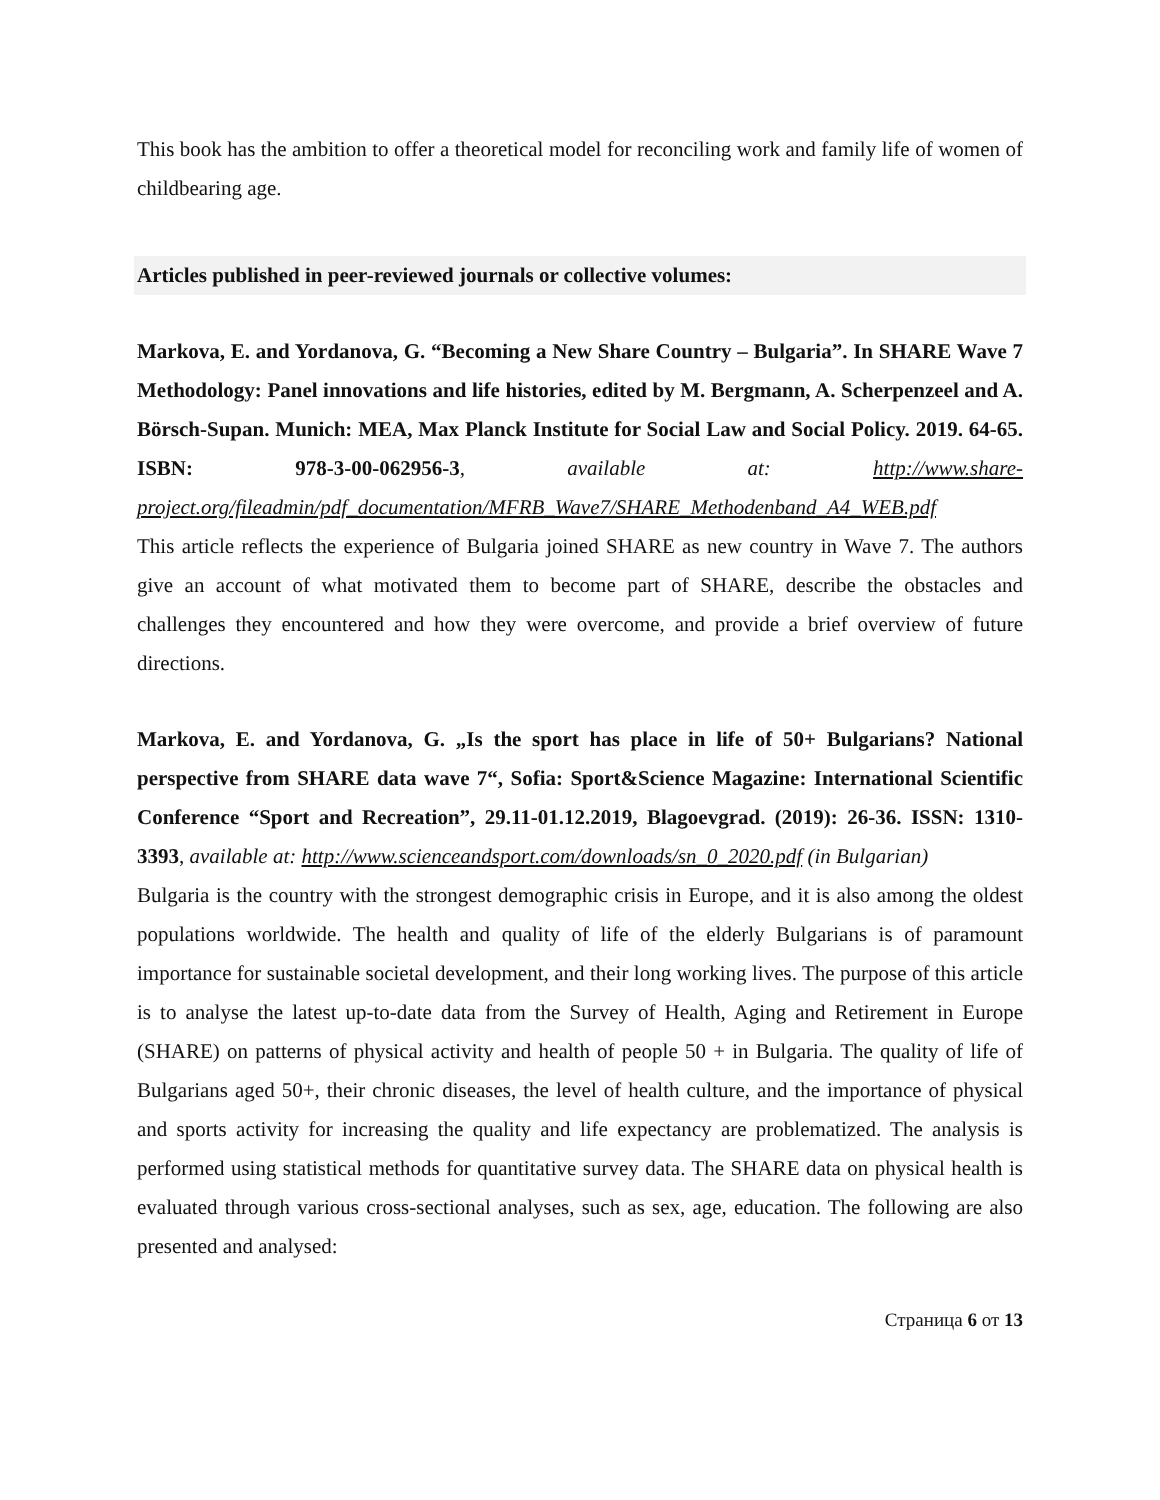This book has the ambition to offer a theoretical model for reconciling work and family life of women of childbearing age.
Articles published in peer-reviewed journals or collective volumes:
Markova, E. and Yordanova, G. “Becoming a New Share Country – Bulgaria”. In SHARE Wave 7 Methodology: Panel innovations and life histories, edited by M. Bergmann, A. Scherpenzeel and A. Börsch-Supan. Munich: MEA, Max Planck Institute for Social Law and Social Policy. 2019. 64-65. ISBN: 978-3-00-062956-3, available at: http://www.share-project.org/fileadmin/pdf_documentation/MFRB_Wave7/SHARE_Methodenband_A4_WEB.pdf
This article reflects the experience of Bulgaria joined SHARE as new country in Wave 7. The authors give an account of what motivated them to become part of SHARE, describe the obstacles and challenges they encountered and how they were overcome, and provide a brief overview of future directions.
Markova, E. and Yordanova, G. „Is the sport has place in life of 50+ Bulgarians? National perspective from SHARE data wave 7“, Sofia: Sport&Science Magazine: International Scientific Conference “Sport and Recreation”, 29.11-01.12.2019, Blagoevgrad. (2019): 26-36. ISSN: 1310-3393, available at: http://www.scienceandsport.com/downloads/sn_0_2020.pdf (in Bulgarian)
Bulgaria is the country with the strongest demographic crisis in Europe, and it is also among the oldest populations worldwide. The health and quality of life of the elderly Bulgarians is of paramount importance for sustainable societal development, and their long working lives. The purpose of this article is to analyse the latest up-to-date data from the Survey of Health, Aging and Retirement in Europe (SHARE) on patterns of physical activity and health of people 50 + in Bulgaria. The quality of life of Bulgarians aged 50+, their chronic diseases, the level of health culture, and the importance of physical and sports activity for increasing the quality and life expectancy are problematized. The analysis is performed using statistical methods for quantitative survey data. The SHARE data on physical health is evaluated through various cross-sectional analyses, such as sex, age, education. The following are also presented and analysed:
Страница 6 от 13